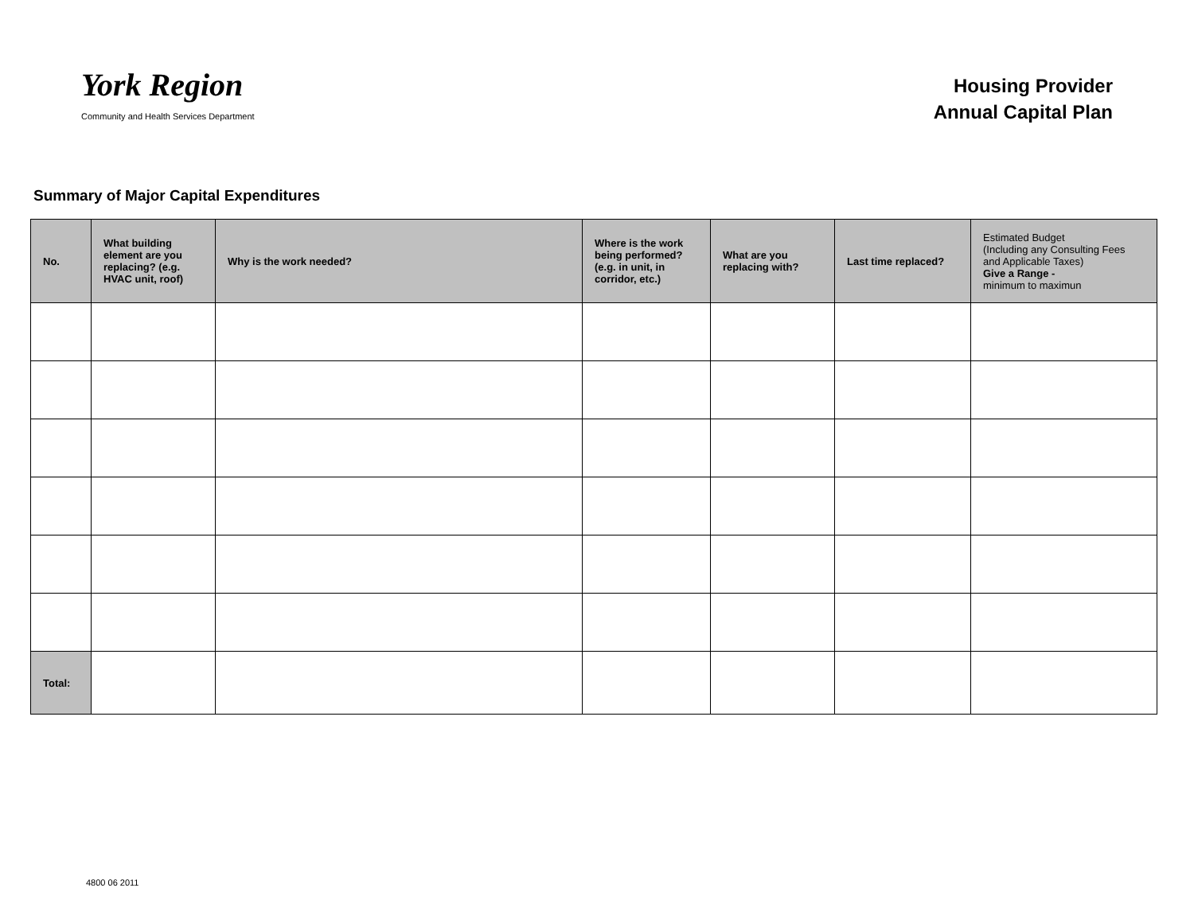York Region
Community and Health Services Department
Housing Provider
Annual Capital Plan
Summary of Major Capital Expenditures
| No. | What building element are you replacing? (e.g. HVAC unit, roof) | Why is the work needed? | Where is the work being performed? (e.g. in unit, in corridor, etc.) | What are you replacing with? | Last time replaced? | Estimated Budget (Including any Consulting Fees and Applicable Taxes) Give a Range - minimum to maximun |
| --- | --- | --- | --- | --- | --- | --- |
| Total: | | | | | | |
4800 06 2011